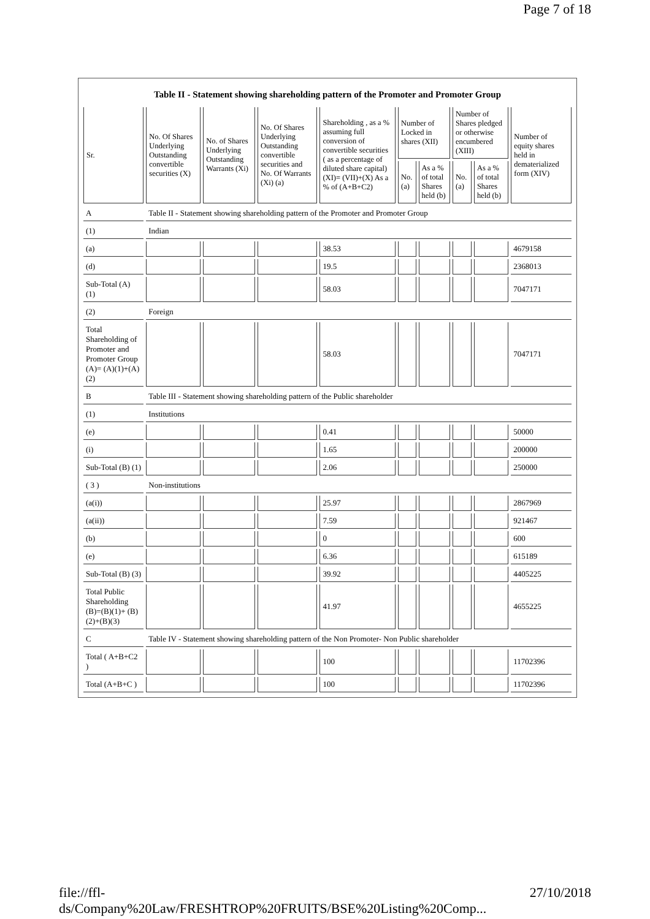Page 7 of 18
Table II - Statement showing shareholding pattern of the Promoter and Promoter Group
| Sr. | No. Of Shares Underlying Outstanding convertible securities (X) | No. of Shares Underlying Outstanding Warrants (Xi) | No. Of Shares Underlying Outstanding convertible securities and No. Of Warrants (Xi) (a) | Shareholding , as a % assuming full conversion of convertible securities ( as a percentage of diluted share capital) (XI)= (VII)+(X) As a % of (A+B+C2) | Number of Locked in shares (XII) | | Number of Shares pledged or otherwise encumbered (XIII) | | Number of equity shares held in dematerialized form (XIV) |
| --- | --- | --- | --- | --- | --- | --- | --- | --- | --- |
| | | | | | No. (a) | As a % of total Shares held (b) | No. (a) | As a % of total Shares held (b) | |
| A | Table II - Statement showing shareholding pattern of the Promoter and Promoter Group | | | | | | | | |
| (1) | Indian | | | | | | | | |
| (a) | | | | 38.53 | | | | | 4679158 |
| (d) | | | | 19.5 | | | | | 2368013 |
| Sub-Total (A) (1) | | | | 58.03 | | | | | 7047171 |
| (2) | Foreign | | | | | | | | |
| Total Shareholding of Promoter and Promoter Group (A)= (A)(1)+(A)(2) | | | | 58.03 | | | | | 7047171 |
| B | Table III - Statement showing shareholding pattern of the Public shareholder | | | | | | | | |
| (1) | Institutions | | | | | | | | |
| (e) | | | | 0.41 | | | | | 50000 |
| (i) | | | | 1.65 | | | | | 200000 |
| Sub-Total (B) (1) | | | | 2.06 | | | | | 250000 |
| ( 3 ) | Non-institutions | | | | | | | | |
| (a(i)) | | | | 25.97 | | | | | 2867969 |
| (a(ii)) | | | | 7.59 | | | | | 921467 |
| (b) | | | | 0 | | | | | 600 |
| (e) | | | | 6.36 | | | | | 615189 |
| Sub-Total (B) (3) | | | | 39.92 | | | | | 4405225 |
| Total Public Shareholding (B)=(B)(1)+ (B)(2)+(B)(3) | | | | 41.97 | | | | | 4655225 |
| C | Table IV - Statement showing shareholding pattern of the Non Promoter- Non Public shareholder | | | | | | | | |
| Total ( A+B+C2 ) | | | | 100 | | | | | 11702396 |
| Total (A+B+C ) | | | | 100 | | | | | 11702396 |
file://ffl-ds/Company%20Law/FRESHTROP%20FRUITS/BSE%20Listing%20Comp... 27/10/2018